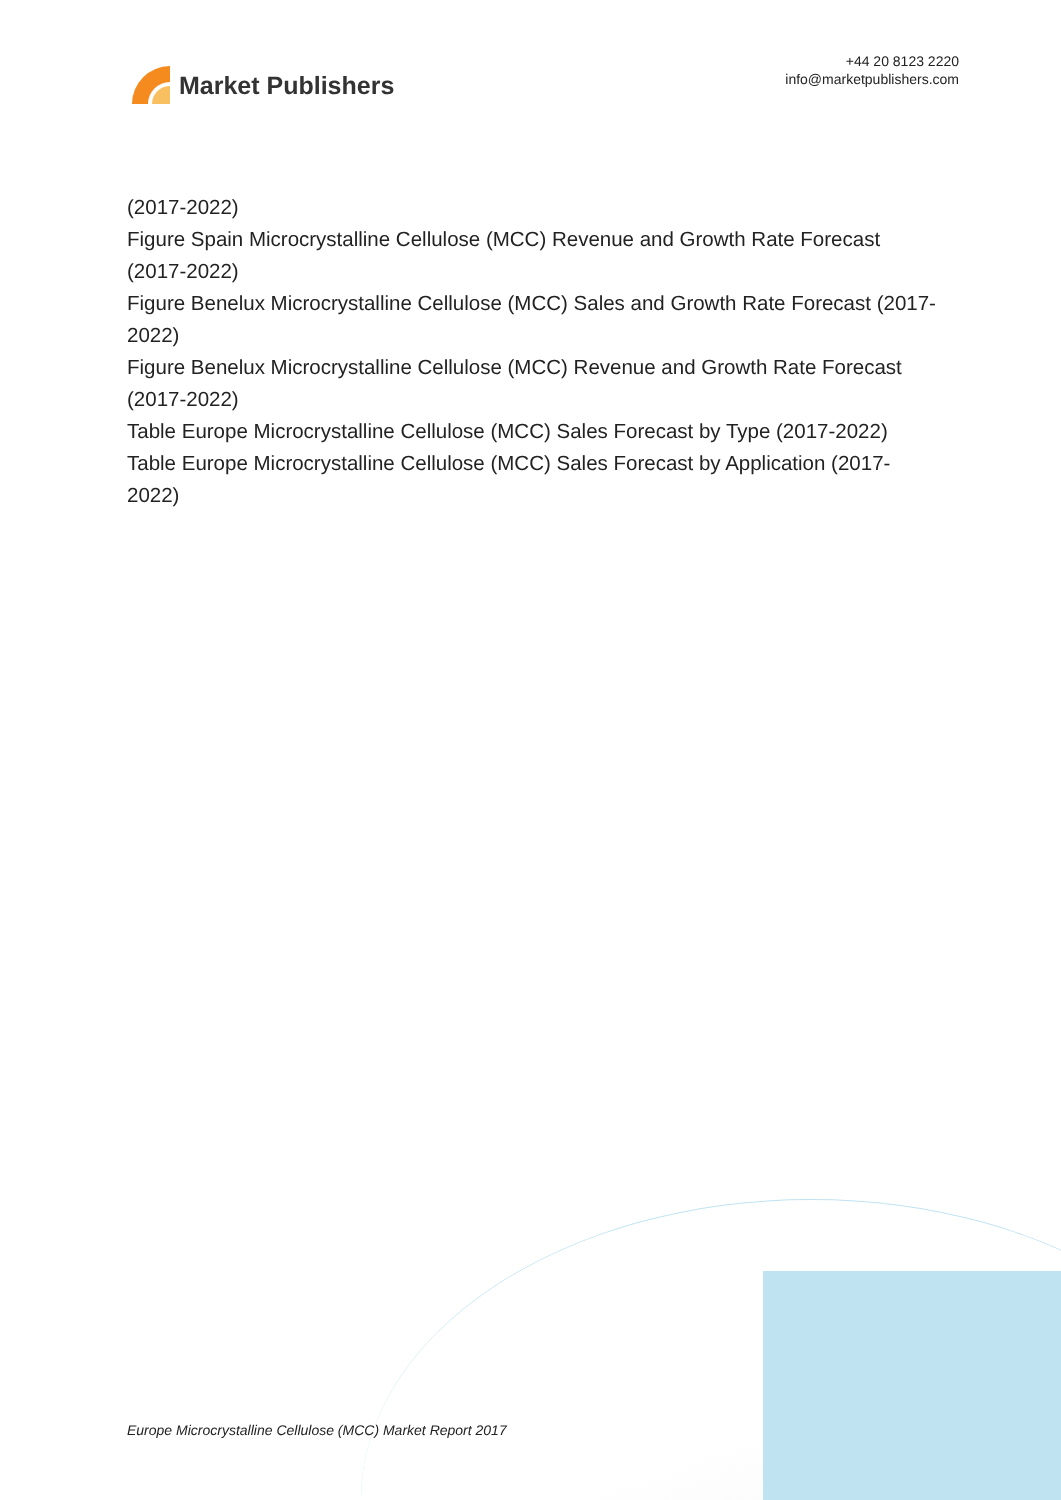Market Publishers
+44 20 8123 2220
info@marketpublishers.com
(2017-2022)
Figure Spain Microcrystalline Cellulose (MCC) Revenue and Growth Rate Forecast (2017-2022)
Figure Benelux Microcrystalline Cellulose (MCC) Sales and Growth Rate Forecast (2017-2022)
Figure Benelux Microcrystalline Cellulose (MCC) Revenue and Growth Rate Forecast (2017-2022)
Table Europe Microcrystalline Cellulose (MCC) Sales Forecast by Type (2017-2022)
Table Europe Microcrystalline Cellulose (MCC) Sales Forecast by Application (2017-2022)
Europe Microcrystalline Cellulose (MCC) Market Report 2017